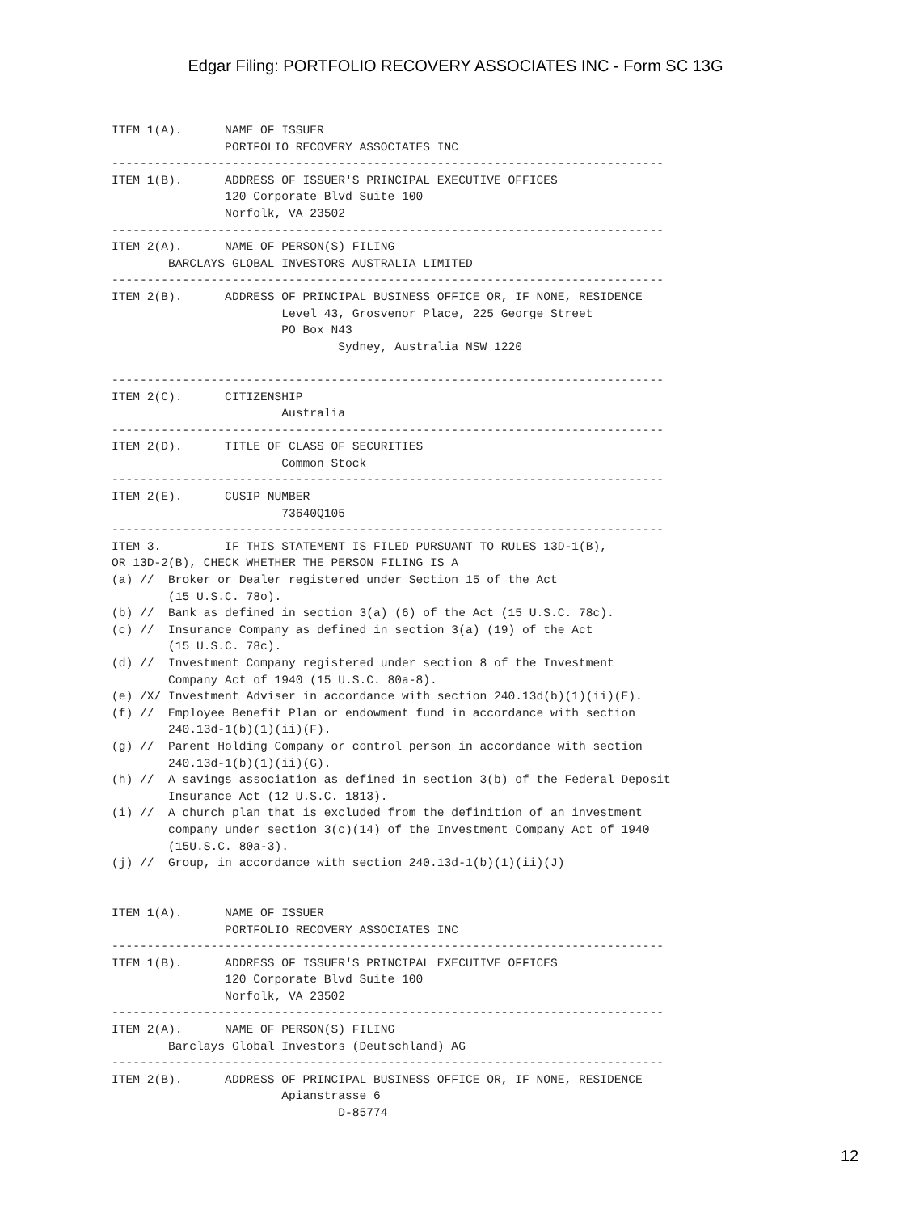Edgar Filing: PORTFOLIO RECOVERY ASSOCIATES INC - Form SC 13G
ITEM 1(A).      NAME OF ISSUER
                PORTFOLIO RECOVERY ASSOCIATES INC
------------------------------------------------------------------------------
ITEM 1(B).      ADDRESS OF ISSUER'S PRINCIPAL EXECUTIVE OFFICES
                120 Corporate Blvd Suite 100
                Norfolk, VA 23502
------------------------------------------------------------------------------
ITEM 2(A).      NAME OF PERSON(S) FILING
        BARCLAYS GLOBAL INVESTORS AUSTRALIA LIMITED
------------------------------------------------------------------------------
ITEM 2(B).      ADDRESS OF PRINCIPAL BUSINESS OFFICE OR, IF NONE, RESIDENCE
                        Level 43, Grosvenor Place, 225 George Street
                        PO Box N43
                                Sydney, Australia NSW 1220

------------------------------------------------------------------------------
ITEM 2(C).      CITIZENSHIP
                        Australia
------------------------------------------------------------------------------
ITEM 2(D).      TITLE OF CLASS OF SECURITIES
                        Common Stock
------------------------------------------------------------------------------
ITEM 2(E).      CUSIP NUMBER
                        73640Q105
------------------------------------------------------------------------------
ITEM 3.         IF THIS STATEMENT IS FILED PURSUANT TO RULES 13D-1(B),
OR 13D-2(B), CHECK WHETHER THE PERSON FILING IS A
(a) //  Broker or Dealer registered under Section 15 of the Act
        (15 U.S.C. 78o).
(b) //  Bank as defined in section 3(a) (6) of the Act (15 U.S.C. 78c).
(c) //  Insurance Company as defined in section 3(a) (19) of the Act
        (15 U.S.C. 78c).
(d) //  Investment Company registered under section 8 of the Investment
        Company Act of 1940 (15 U.S.C. 80a-8).
(e) /X/ Investment Adviser in accordance with section 240.13d(b)(1)(ii)(E).
(f) //  Employee Benefit Plan or endowment fund in accordance with section
        240.13d-1(b)(1)(ii)(F).
(g) //  Parent Holding Company or control person in accordance with section
        240.13d-1(b)(1)(ii)(G).
(h) //  A savings association as defined in section 3(b) of the Federal Deposit
        Insurance Act (12 U.S.C. 1813).
(i) //  A church plan that is excluded from the definition of an investment
        company under section 3(c)(14) of the Investment Company Act of 1940
        (15U.S.C. 80a-3).
(j) //  Group, in accordance with section 240.13d-1(b)(1)(ii)(J)


ITEM 1(A).      NAME OF ISSUER
                PORTFOLIO RECOVERY ASSOCIATES INC
------------------------------------------------------------------------------
ITEM 1(B).      ADDRESS OF ISSUER'S PRINCIPAL EXECUTIVE OFFICES
                120 Corporate Blvd Suite 100
                Norfolk, VA 23502
------------------------------------------------------------------------------
ITEM 2(A).      NAME OF PERSON(S) FILING
        Barclays Global Investors (Deutschland) AG
------------------------------------------------------------------------------
ITEM 2(B).      ADDRESS OF PRINCIPAL BUSINESS OFFICE OR, IF NONE, RESIDENCE
                        Apianstrasse 6
                                D-85774
12